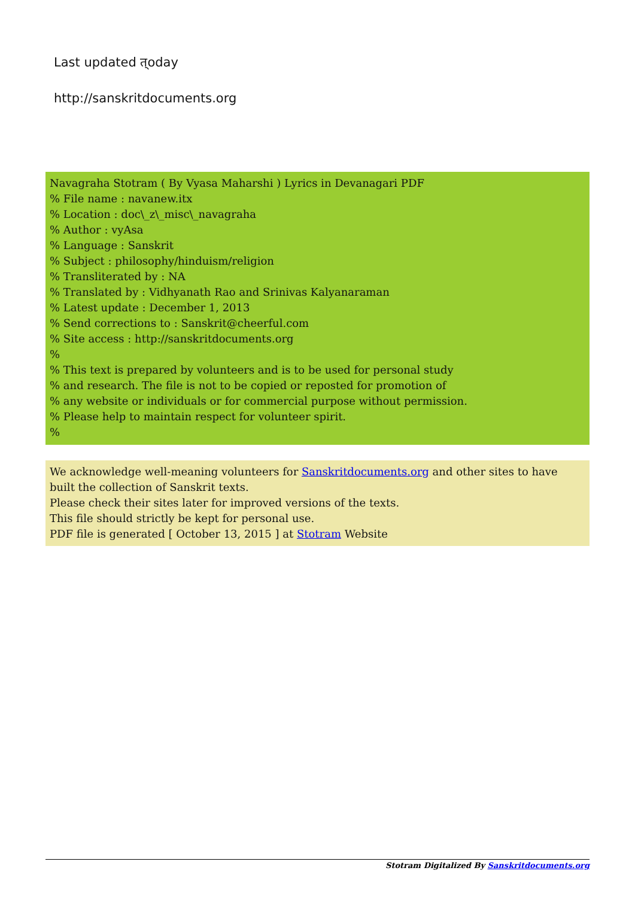Last updated त्oday
http://sanskritdocuments.org
Navagraha Stotram ( By Vyasa Maharshi ) Lyrics in Devanagari PDF
% File name : navanew.itx
% Location : doc\_z\_misc\_navagraha
% Author : vyAsa
% Language : Sanskrit
% Subject : philosophy/hinduism/religion
% Transliterated by : NA
% Translated by : Vidhyanath Rao and Srinivas Kalyanaraman
% Latest update : December 1, 2013
% Send corrections to : Sanskrit@cheerful.com
% Site access : http://sanskritdocuments.org
%
% This text is prepared by volunteers and is to be used for personal study
% and research. The file is not to be copied or reposted for promotion of
% any website or individuals or for commercial purpose without permission.
% Please help to maintain respect for volunteer spirit.
%
We acknowledge well-meaning volunteers for Sanskritdocuments.org and other sites to have built the collection of Sanskrit texts.
Please check their sites later for improved versions of the texts.
This file should strictly be kept for personal use.
PDF file is generated [ October 13, 2015 ] at Stotram Website
Stotram Digitalized By Sanskritdocuments.org